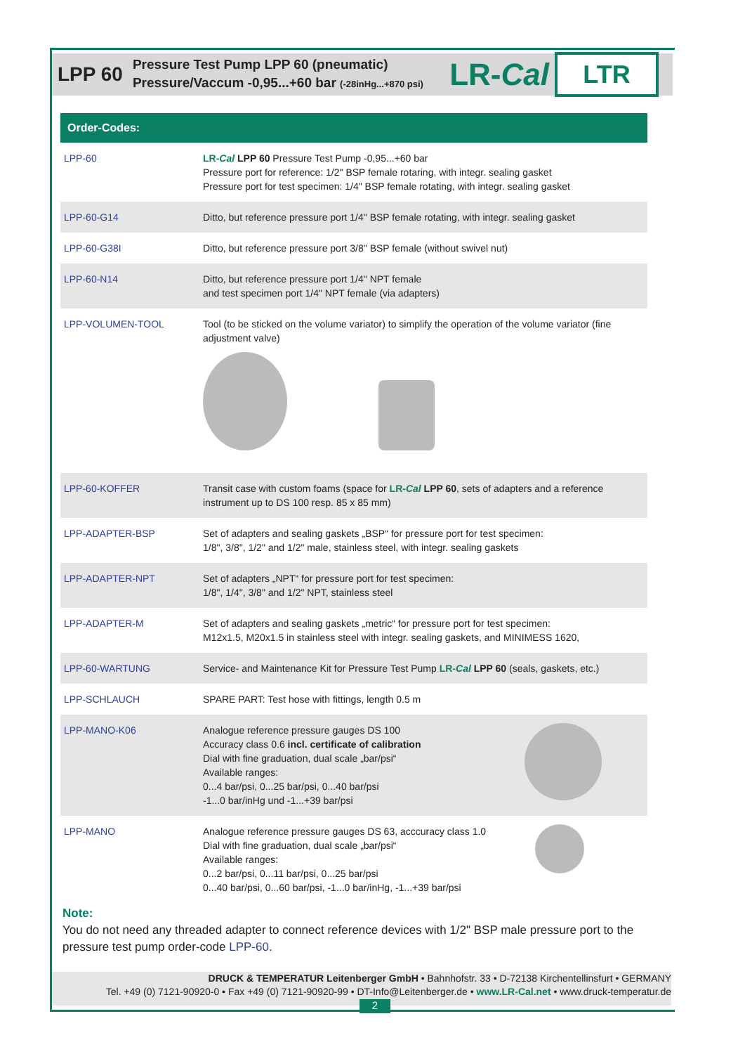LPP 60
Pressure Test Pump LPP 60 (pneumatic)
Pressure/Vaccum -0,95...+60 bar (-28inHg...+870 psi)
LR-Cal LTR
| Order-Codes: | |
| --- | --- |
| LPP-60 | LR- Cal LPP 60 Pressure Test Pump -0,95...+60 bar Pressure port for reference: 1/2" BSP female rotaring, with integr. sealing gasket Pressure port for test specimen: 1/4" BSP female rotating, with integr. sealing gasket |
| LPP-60-G14 | Ditto, but reference pressure port 1/4" BSP female rotating, with integr. sealing gasket |
| LPP-60-G38I | Ditto, but reference pressure port 3/8" BSP female (without swivel nut) |
| LPP-60-N14 | Ditto, but reference pressure port 1/4" NPT female and test specimen port 1/4" NPT female (via adapters) |
| LPP-VOLUMEN-TOOL | Tool (to be sticked on the volume variator) to simplify the operation of the volume variator (fine adjustment valve) |
| LPP-60-KOFFER | Transit case with custom foams (space for LR- Cal LPP 60 , sets of adapters and a reference instrument up to DS 100 resp. 85 x 85 mm) |
| LPP-ADAPTER-BSP | Set of adapters and sealing gaskets „BSP“ for pressure port for test specimen: 1/8", 3/8", 1/2" and 1/2" male, stainless steel, with integr. sealing gaskets |
| LPP-ADAPTER-NPT | Set of adapters „NPT“ for pressure port for test specimen: 1/8", 1/4", 3/8" and 1/2" NPT, stainless steel |
| LPP-ADAPTER-M | Set of adapters and sealing gaskets „metric“ for pressure port for test specimen: M12x1.5, M20x1.5 in stainless steel with integr. sealing gaskets, and MINIMESS 1620, |
| LPP-60-WARTUNG | Service- and Maintenance Kit for Pressure Test Pump LR- Cal LPP 60 (seals, gaskets, etc.) |
| LPP-SCHLAUCH | SPARE PART: Test hose with fittings, length 0.5 m |
| LPP-MANO-K06 | Analogue reference pressure gauges DS 100 Accuracy class 0.6 incl. certificate of calibration Dial with fine graduation, dual scale „bar/psi“ Available ranges: 0...4 bar/psi, 0...25 bar/psi, 0...40 bar/psi -1...0 bar/inHg und -1...+39 bar/psi |
| LPP-MANO | Analogue reference pressure gauges DS 63, acccuracy class 1.0 Dial with fine graduation, dual scale „bar/psi“ Available ranges: 0...2 bar/psi, 0...11 bar/psi, 0...25 bar/psi 0...40 bar/psi, 0...60 bar/psi, -1...0 bar/inHg, -1...+39 bar/psi |
Note:
You do not need any threaded adapter to connect reference devices with 1/2" BSP male pressure port to the pressure test pump order-code LPP-60.
DRUCK & TEMPERATUR Leitenberger GmbH • Bahnhofstr. 33 • D-72138 Kirchentellinsfurt • GERMANY
Tel. +49 (0) 7121-90920-0 • Fax +49 (0) 7121-90920-99 • DT-Info@Leitenberger.de • www.LR-Cal.net • www.druck-temperatur.de
2